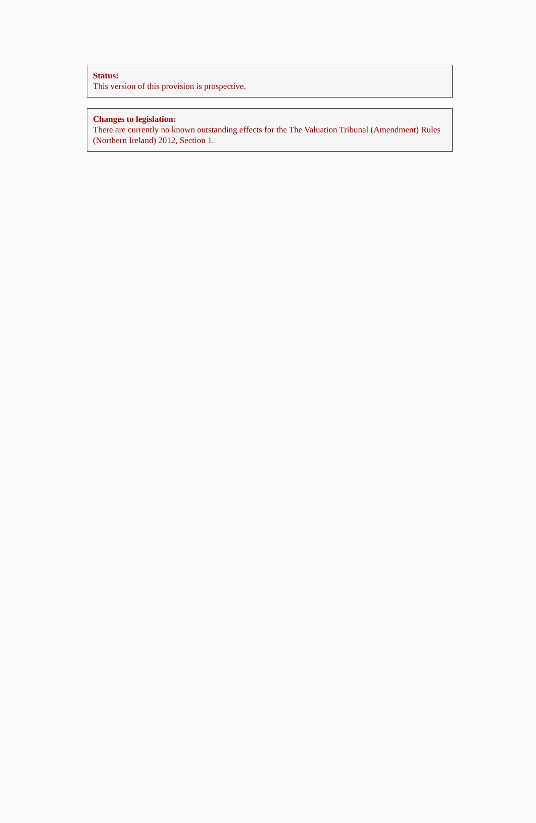Status:
This version of this provision is prospective.
Changes to legislation:
There are currently no known outstanding effects for the The Valuation Tribunal (Amendment) Rules (Northern Ireland) 2012, Section 1.